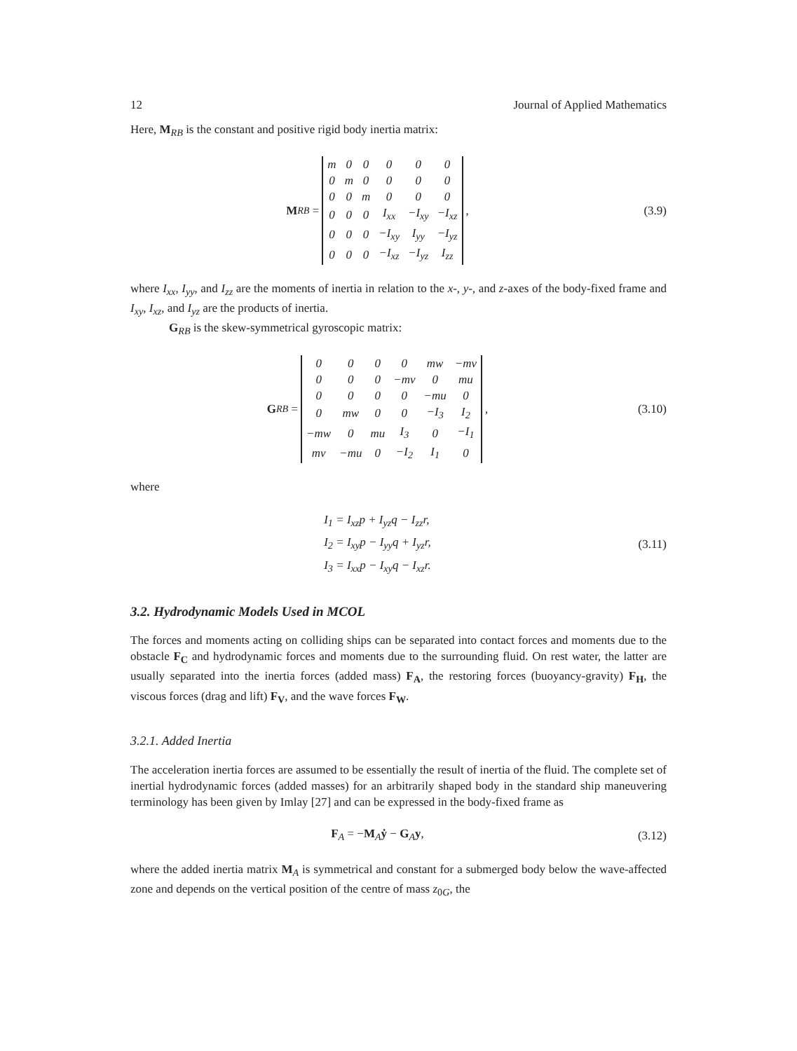12 Journal of Applied Mathematics
Here, M<sub>RB</sub> is the constant and positive rigid body inertia matrix:
M<sub>RB</sub> =
| m | 0 | 0 | 0 | 0 | 0 |
| 0 | m | 0 | 0 | 0 | 0 |
| 0 | 0 | m | 0 | 0 | 0 |
| 0 | 0 | 0 | I<sub>xx</sub> | −I<sub>xy</sub> | −I<sub>xz</sub> |
| 0 | 0 | 0 | −I<sub>xy</sub> | I<sub>yy</sub> | −I<sub>yz</sub> |
| 0 | 0 | 0 | −I<sub>xz</sub> | −I<sub>yz</sub> | I<sub>zz</sub> |
,
(3.9)
where I<sub>xx</sub>, I<sub>yy</sub>, and I<sub>zz</sub> are the moments of inertia in relation to the x-, y-, and z-axes of the body-fixed frame and I<sub>xy</sub>, I<sub>xz</sub>, and I<sub>yz</sub> are the products of inertia.
G<sub>RB</sub> is the skew-symmetrical gyroscopic matrix:
G<sub>RB</sub> =
| 0 | 0 | 0 | 0 | mw | −mv |
| 0 | 0 | 0 | −mv | 0 | mu |
| 0 | 0 | 0 | 0 | −mu | 0 |
| 0 | mw | 0 | 0 | −I<sub>3</sub> | I<sub>2</sub> |
| −mw | 0 | mu | I<sub>3</sub> | 0 | −I<sub>1</sub> |
| mv | −mu | 0 | −I<sub>2</sub> | I<sub>1</sub> | 0 |
,
(3.10)
where
I<sub>1</sub> = I<sub>xz</sub>p + I<sub>yz</sub>q − I<sub>zz</sub>r,
I<sub>2</sub> = I<sub>xy</sub>p − I<sub>yy</sub>q + I<sub>yz</sub>r,
I<sub>3</sub> = I<sub>xx</sub>p − I<sub>xy</sub>q − I<sub>xz</sub>r.
(3.11)
3.2. Hydrodynamic Models Used in MCOL
The forces and moments acting on colliding ships can be separated into contact forces and moments due to the obstacle F<sub>C</sub> and hydrodynamic forces and moments due to the surrounding fluid. On rest water, the latter are usually separated into the inertia forces (added mass) F<sub>A</sub>, the restoring forces (buoyancy-gravity) F<sub>H</sub>, the viscous forces (drag and lift) F<sub>V</sub>, and the wave forces F<sub>W</sub>.
3.2.1. Added Inertia
The acceleration inertia forces are assumed to be essentially the result of inertia of the fluid. The complete set of inertial hydrodynamic forces (added masses) for an arbitrarily shaped body in the standard ship maneuvering terminology has been given by Imlay [27] and can be expressed in the body-fixed frame as
F<sub>A</sub> = −M<sub>A</sub>ẏ − G<sub>A</sub>y,
(3.12)
where the added inertia matrix M<sub>A</sub> is symmetrical and constant for a submerged body below the wave-affected zone and depends on the vertical position of the centre of mass z<sub>0G</sub>, the